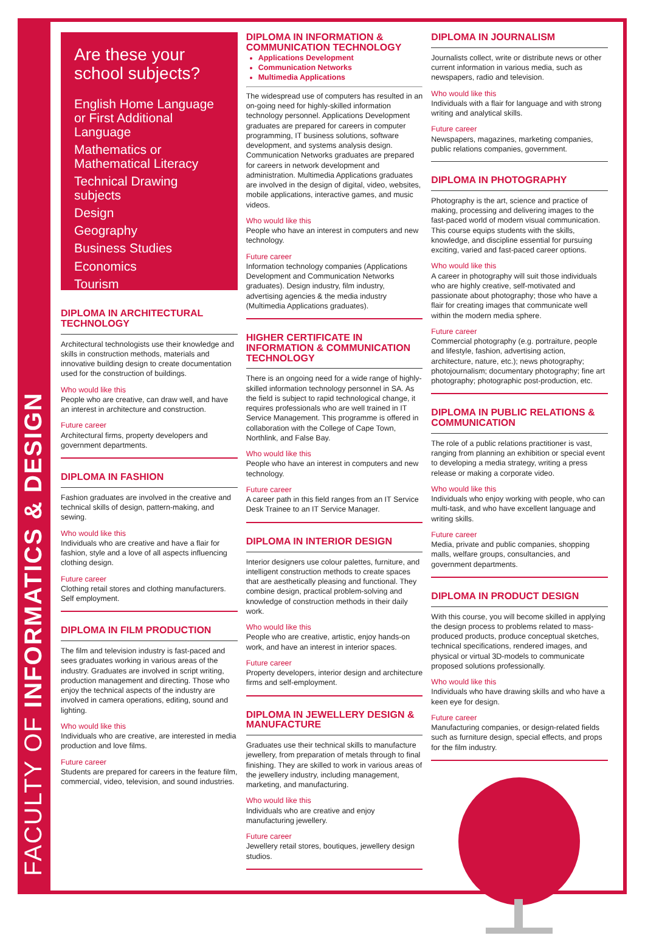FACULTY OF INFORMATICS & DESIGN
Are these your school subjects?
English Home Language or First Additional Language
Mathematics or Mathematical Literacy
Technical Drawing subjects
Design
Geography
Business Studies
Economics
Tourism
DIPLOMA IN ARCHITECTURAL TECHNOLOGY
Architectural technologists use their knowledge and skills in construction methods, materials and innovative building design to create documentation used for the construction of buildings.
Who would like this
People who are creative, can draw well, and have an interest in architecture and construction.
Future career
Architectural firms, property developers and government departments.
DIPLOMA IN FASHION
Fashion graduates are involved in the creative and technical skills of design, pattern-making, and sewing.
Who would like this
Individuals who are creative and have a flair for fashion, style and a love of all aspects influencing clothing design.
Future career
Clothing retail stores and clothing manufacturers. Self employment.
DIPLOMA IN FILM PRODUCTION
The film and television industry is fast-paced and sees graduates working in various areas of the industry. Graduates are involved in script writing, production management and directing. Those who enjoy the technical aspects of the industry are involved in camera operations, editing, sound and lighting.
Who would like this
Individuals who are creative, are interested in media production and love films.
Future career
Students are prepared for careers in the feature film, commercial, video, television, and sound industries.
DIPLOMA IN INFORMATION & COMMUNICATION TECHNOLOGY
Applications Development
Communication Networks
Multimedia Applications
The widespread use of computers has resulted in an on-going need for highly-skilled information technology personnel. Applications Development graduates are prepared for careers in computer programming, IT business solutions, software development, and systems analysis design. Communication Networks graduates are prepared for careers in network development and administration. Multimedia Applications graduates are involved in the design of digital, video, websites, mobile applications, interactive games, and music videos.
Who would like this
People who have an interest in computers and new technology.
Future career
Information technology companies (Applications Development and Communication Networks graduates). Design industry, film industry, advertising agencies & the media industry (Multimedia Applications graduates).
HIGHER CERTIFICATE IN INFORMATION & COMMUNICATION TECHNOLOGY
There is an ongoing need for a wide range of highly-skilled information technology personnel in SA. As the field is subject to rapid technological change, it requires professionals who are well trained in IT Service Management. This programme is offered in collaboration with the College of Cape Town, Northlink, and False Bay.
Who would like this
People who have an interest in computers and new technology.
Future career
A career path in this field ranges from an IT Service Desk Trainee to an IT Service Manager.
DIPLOMA IN INTERIOR DESIGN
Interior designers use colour palettes, furniture, and intelligent construction methods to create spaces that are aesthetically pleasing and functional. They combine design, practical problem-solving and knowledge of construction methods in their daily work.
Who would like this
People who are creative, artistic, enjoy hands-on work, and have an interest in interior spaces.
Future career
Property developers, interior design and architecture firms and self-employment.
DIPLOMA IN JEWELLERY DESIGN & MANUFACTURE
Graduates use their technical skills to manufacture jewellery, from preparation of metals through to final finishing. They are skilled to work in various areas of the jewellery industry, including management, marketing, and manufacturing.
Who would like this
Individuals who are creative and enjoy manufacturing jewellery.
Future career
Jewellery retail stores, boutiques, jewellery design studios.
DIPLOMA IN JOURNALISM
Journalists collect, write or distribute news or other current information in various media, such as newspapers, radio and television.
Who would like this
Individuals with a flair for language and with strong writing and analytical skills.
Future career
Newspapers, magazines, marketing companies, public relations companies, government.
DIPLOMA IN PHOTOGRAPHY
Photography is the art, science and practice of making, processing and delivering images to the fast-paced world of modern visual communication. This course equips students with the skills, knowledge, and discipline essential for pursuing exciting, varied and fast-paced career options.
Who would like this
A career in photography will suit those individuals who are highly creative, self-motivated and passionate about photography; those who have a flair for creating images that communicate well within the modern media sphere.
Future career
Commercial photography (e.g. portraiture, people and lifestyle, fashion, advertising action, architecture, nature, etc.); news photography; photojournalism; documentary photography; fine art photography; photographic post-production, etc.
DIPLOMA IN PUBLIC RELATIONS & COMMUNICATION
The role of a public relations practitioner is vast, ranging from planning an exhibition or special event to developing a media strategy, writing a press release or making a corporate video.
Who would like this
Individuals who enjoy working with people, who can multi-task, and who have excellent language and writing skills.
Future career
Media, private and public companies, shopping malls, welfare groups, consultancies, and government departments.
DIPLOMA IN PRODUCT DESIGN
With this course, you will become skilled in applying the design process to problems related to mass-produced products, produce conceptual sketches, technical specifications, rendered images, and physical or virtual 3D-models to communicate proposed solutions professionally.
Who would like this
Individuals who have drawing skills and who have a keen eye for design.
Future career
Manufacturing companies, or design-related fields such as furniture design, special effects, and props for the film industry.